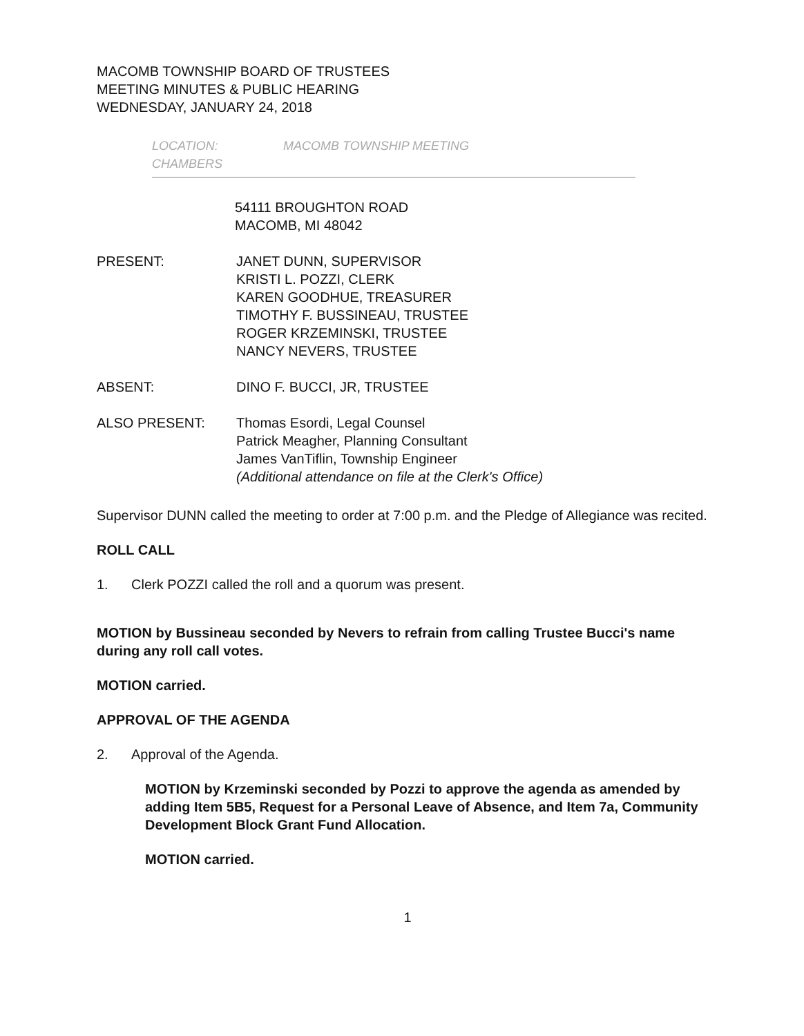MACOMB TOWNSHIP BOARD OF TRUSTEES
MEETING MINUTES & PUBLIC HEARING
WEDNESDAY, JANUARY 24, 2018
LOCATION:
CHAMBERS
MACOMB TOWNSHIP MEETING
54111 BROUGHTON ROAD
MACOMB, MI 48042
PRESENT: JANET DUNN, SUPERVISOR
KRISTI L. POZZI, CLERK
KAREN GOODHUE, TREASURER
TIMOTHY F. BUSSINEAU, TRUSTEE
ROGER KRZEMINSKI, TRUSTEE
NANCY NEVERS, TRUSTEE
ABSENT: DINO F. BUCCI, JR, TRUSTEE
ALSO PRESENT: Thomas Esordi, Legal Counsel
Patrick Meagher, Planning Consultant
James VanTiflin, Township Engineer
(Additional attendance on file at the Clerk's Office)
Supervisor DUNN called the meeting to order at 7:00 p.m. and the Pledge of Allegiance was recited.
ROLL CALL
1. Clerk POZZI called the roll and a quorum was present.
MOTION by Bussineau seconded by Nevers to refrain from calling Trustee Bucci's name during any roll call votes.
MOTION carried.
APPROVAL OF THE AGENDA
2. Approval of the Agenda.
MOTION by Krzeminski seconded by Pozzi to approve the agenda as amended by adding Item 5B5, Request for a Personal Leave of Absence, and Item 7a, Community Development Block Grant Fund Allocation.
MOTION carried.
1